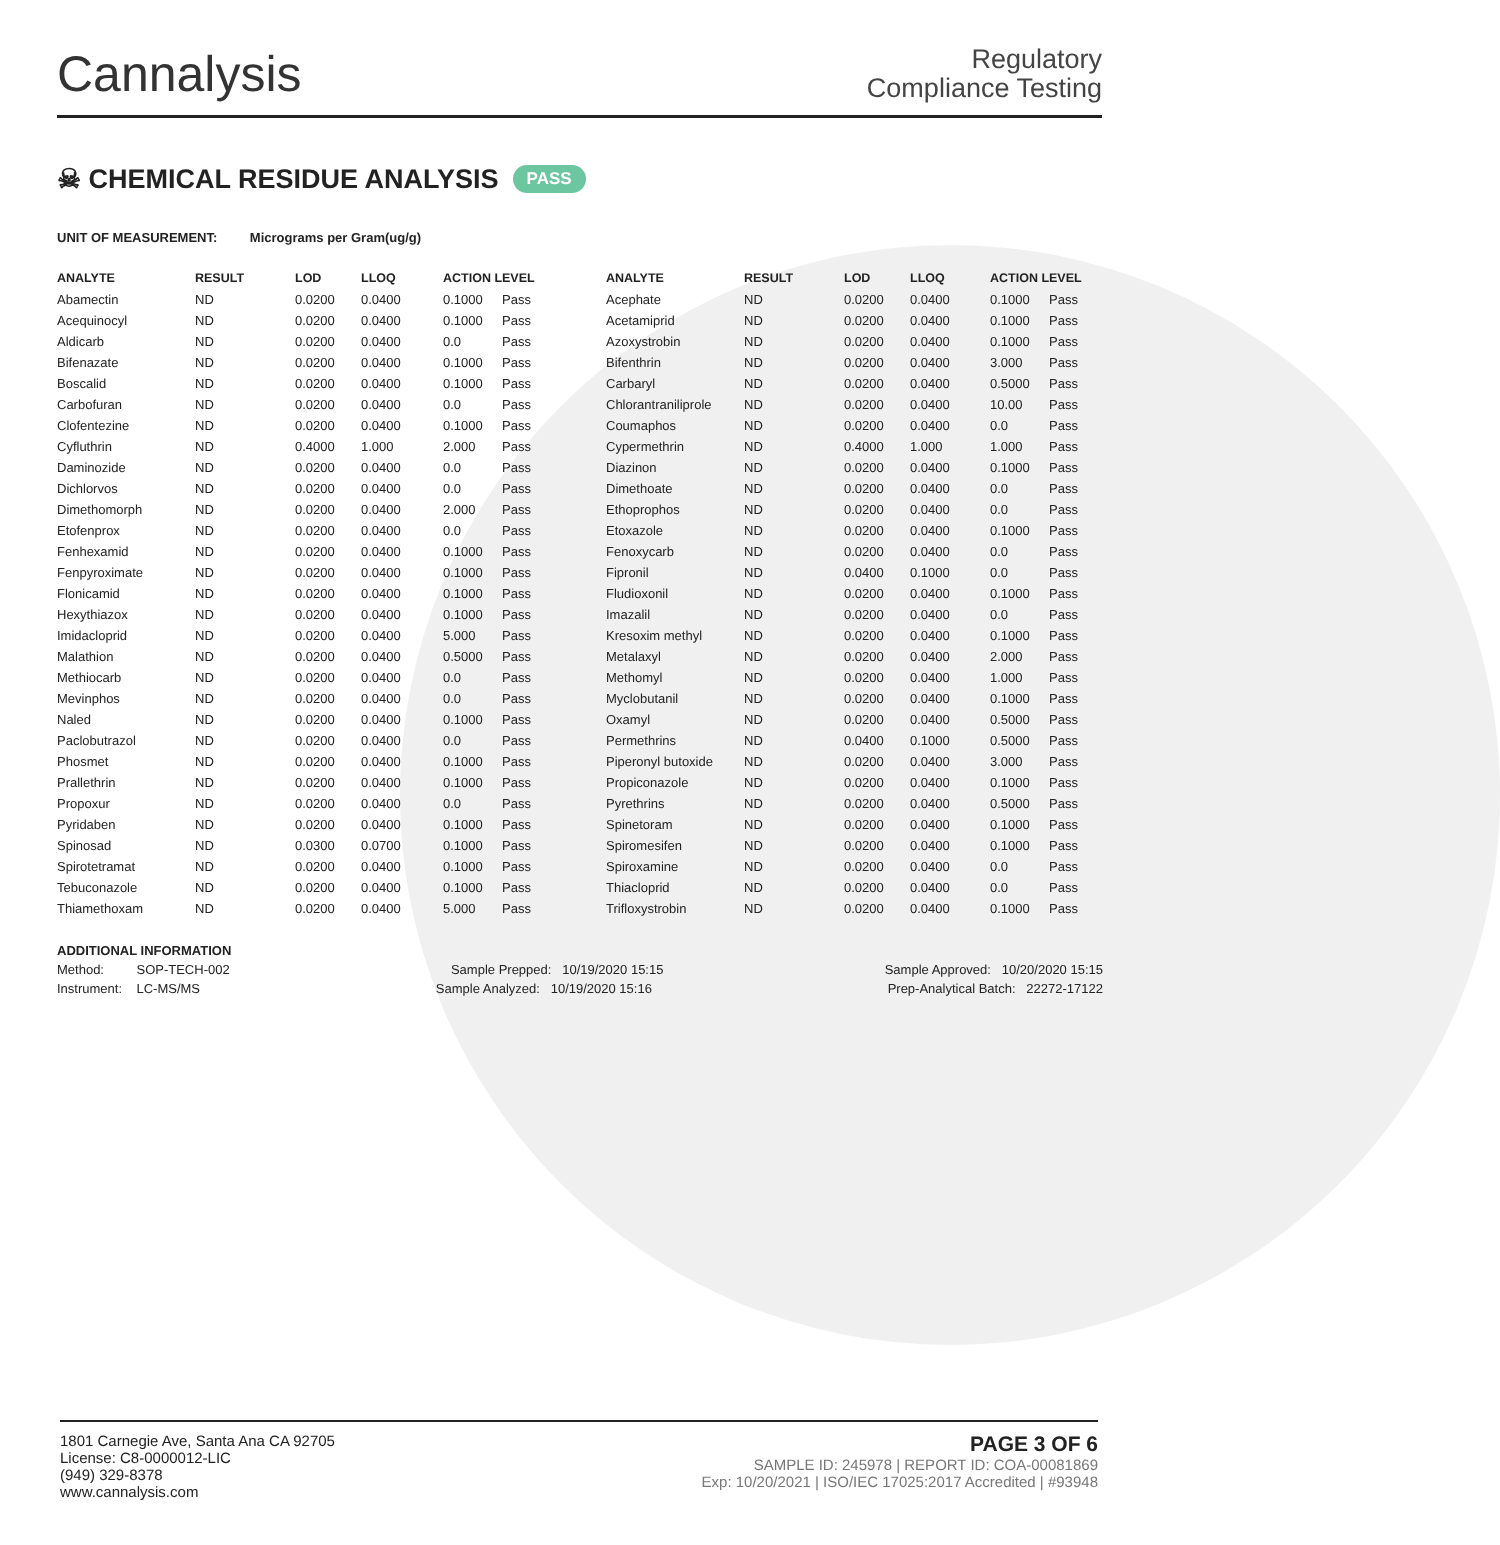Cannalysis
Regulatory
Compliance Testing
☠ CHEMICAL RESIDUE ANALYSIS PASS
UNIT OF MEASUREMENT: Micrograms per Gram(ug/g)
| ANALYTE | RESULT | LOD | LLOQ | ACTION LEVEL | | ANALYTE | RESULT | LOD | LLOQ | ACTION LEVEL | |
| --- | --- | --- | --- | --- | --- | --- | --- | --- | --- | --- | --- |
| Abamectin | ND | 0.0200 | 0.0400 | 0.1000 | Pass | Acephate | ND | 0.0200 | 0.0400 | 0.1000 | Pass |
| Acequinocyl | ND | 0.0200 | 0.0400 | 0.1000 | Pass | Acetamiprid | ND | 0.0200 | 0.0400 | 0.1000 | Pass |
| Aldicarb | ND | 0.0200 | 0.0400 | 0.0 | Pass | Azoxystrobin | ND | 0.0200 | 0.0400 | 0.1000 | Pass |
| Bifenazate | ND | 0.0200 | 0.0400 | 0.1000 | Pass | Bifenthrin | ND | 0.0200 | 0.0400 | 3.000 | Pass |
| Boscalid | ND | 0.0200 | 0.0400 | 0.1000 | Pass | Carbaryl | ND | 0.0200 | 0.0400 | 0.5000 | Pass |
| Carbofuran | ND | 0.0200 | 0.0400 | 0.0 | Pass | Chlorantraniliprole | ND | 0.0200 | 0.0400 | 10.00 | Pass |
| Clofentezine | ND | 0.0200 | 0.0400 | 0.1000 | Pass | Coumaphos | ND | 0.0200 | 0.0400 | 0.0 | Pass |
| Cyfluthrin | ND | 0.4000 | 1.000 | 2.000 | Pass | Cypermethrin | ND | 0.4000 | 1.000 | 1.000 | Pass |
| Daminozide | ND | 0.0200 | 0.0400 | 0.0 | Pass | Diazinon | ND | 0.0200 | 0.0400 | 0.1000 | Pass |
| Dichlorvos | ND | 0.0200 | 0.0400 | 0.0 | Pass | Dimethoate | ND | 0.0200 | 0.0400 | 0.0 | Pass |
| Dimethomorph | ND | 0.0200 | 0.0400 | 2.000 | Pass | Ethoprophos | ND | 0.0200 | 0.0400 | 0.0 | Pass |
| Etofenprox | ND | 0.0200 | 0.0400 | 0.0 | Pass | Etoxazole | ND | 0.0200 | 0.0400 | 0.1000 | Pass |
| Fenhexamid | ND | 0.0200 | 0.0400 | 0.1000 | Pass | Fenoxycarb | ND | 0.0200 | 0.0400 | 0.0 | Pass |
| Fenpyroximate | ND | 0.0200 | 0.0400 | 0.1000 | Pass | Fipronil | ND | 0.0400 | 0.1000 | 0.0 | Pass |
| Flonicamid | ND | 0.0200 | 0.0400 | 0.1000 | Pass | Fludioxonil | ND | 0.0200 | 0.0400 | 0.1000 | Pass |
| Hexythiazox | ND | 0.0200 | 0.0400 | 0.1000 | Pass | Imazalil | ND | 0.0200 | 0.0400 | 0.0 | Pass |
| Imidacloprid | ND | 0.0200 | 0.0400 | 5.000 | Pass | Kresoxim methyl | ND | 0.0200 | 0.0400 | 0.1000 | Pass |
| Malathion | ND | 0.0200 | 0.0400 | 0.5000 | Pass | Metalaxyl | ND | 0.0200 | 0.0400 | 2.000 | Pass |
| Methiocarb | ND | 0.0200 | 0.0400 | 0.0 | Pass | Methomyl | ND | 0.0200 | 0.0400 | 1.000 | Pass |
| Mevinphos | ND | 0.0200 | 0.0400 | 0.0 | Pass | Myclobutanil | ND | 0.0200 | 0.0400 | 0.1000 | Pass |
| Naled | ND | 0.0200 | 0.0400 | 0.1000 | Pass | Oxamyl | ND | 0.0200 | 0.0400 | 0.5000 | Pass |
| Paclobutrazol | ND | 0.0200 | 0.0400 | 0.0 | Pass | Permethrins | ND | 0.0400 | 0.1000 | 0.5000 | Pass |
| Phosmet | ND | 0.0200 | 0.0400 | 0.1000 | Pass | Piperonyl butoxide | ND | 0.0200 | 0.0400 | 3.000 | Pass |
| Prallethrin | ND | 0.0200 | 0.0400 | 0.1000 | Pass | Propiconazole | ND | 0.0200 | 0.0400 | 0.1000 | Pass |
| Propoxur | ND | 0.0200 | 0.0400 | 0.0 | Pass | Pyrethrins | ND | 0.0200 | 0.0400 | 0.5000 | Pass |
| Pyridaben | ND | 0.0200 | 0.0400 | 0.1000 | Pass | Spinetoram | ND | 0.0200 | 0.0400 | 0.1000 | Pass |
| Spinosad | ND | 0.0300 | 0.0700 | 0.1000 | Pass | Spiromesifen | ND | 0.0200 | 0.0400 | 0.1000 | Pass |
| Spirotetramat | ND | 0.0200 | 0.0400 | 0.1000 | Pass | Spiroxamine | ND | 0.0200 | 0.0400 | 0.0 | Pass |
| Tebuconazole | ND | 0.0200 | 0.0400 | 0.1000 | Pass | Thiacloprid | ND | 0.0200 | 0.0400 | 0.0 | Pass |
| Thiamethoxam | ND | 0.0200 | 0.0400 | 5.000 | Pass | Trifloxystrobin | ND | 0.0200 | 0.0400 | 0.1000 | Pass |
ADDITIONAL INFORMATION
Method: SOP-TECH-002 Sample Prepped: 10/19/2020 15:15 Sample Approved: 10/20/2020 15:15
Instrument: LC-MS/MS Sample Analyzed: 10/19/2020 15:16 Prep-Analytical Batch: 22272-17122
1801 Carnegie Ave, Santa Ana CA 92705
License: C8-0000012-LIC
(949) 329-8378
www.cannalysis.com
PAGE 3 OF 6
SAMPLE ID: 245978 | REPORT ID: COA-00081869
Exp: 10/20/2021 | ISO/IEC 17025:2017 Accredited | #93948